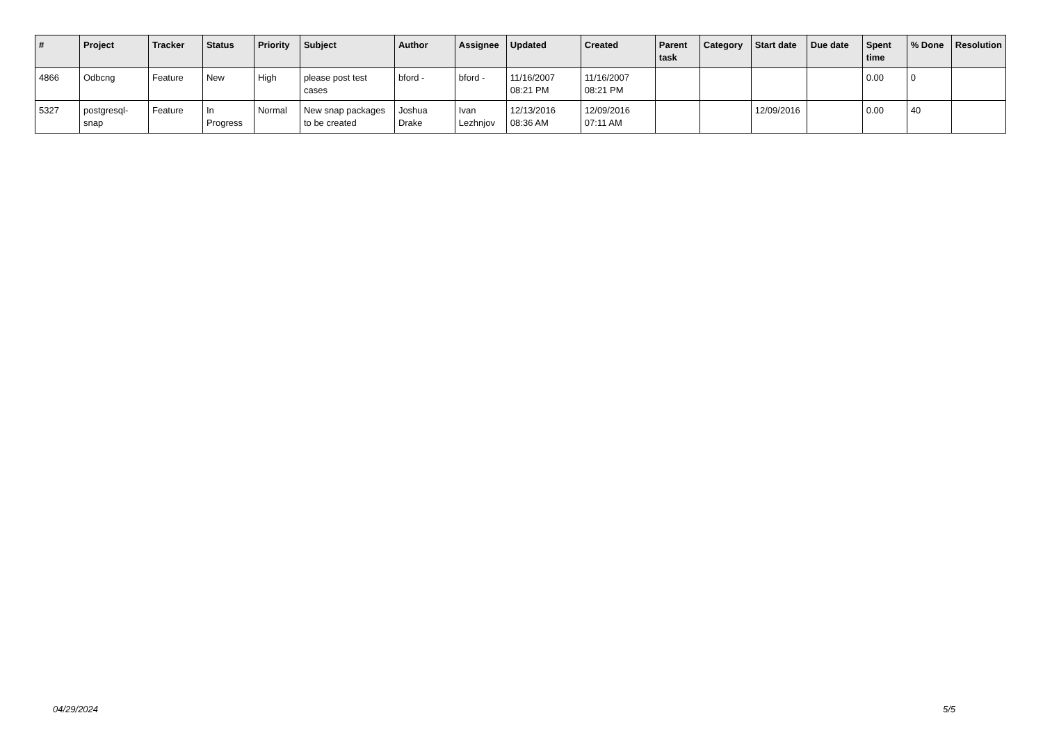| # | Project | Tracker | Status | Priority | Subject | Author | Assignee | Updated | Created | Parent task | Category | Start date | Due date | Spent time | % Done | Resolution |
| --- | --- | --- | --- | --- | --- | --- | --- | --- | --- | --- | --- | --- | --- | --- | --- | --- |
| 4866 | Odbcng | Feature | New | High | please post test cases | bford - | bford - | 11/16/2007 08:21 PM | 11/16/2007 08:21 PM | | | | | 0.00 | 0 | |
| 5327 | postgresql-snap | Feature | In Progress | Normal | New snap packages to be created | Joshua Drake | Ivan Lezhnjov | 12/13/2016 08:36 AM | 12/09/2016 07:11 AM | | | 12/09/2016 | | 0.00 | 40 | |
04/29/2024 5/5